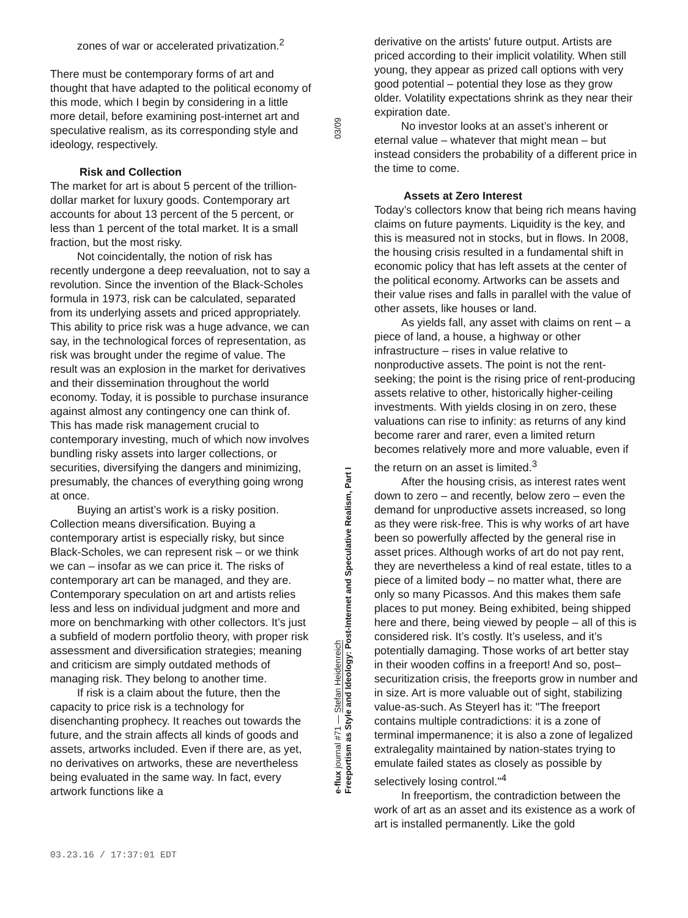zones of war or accelerated privatization.<sup>2</sup>
There must be contemporary forms of art and thought that have adapted to the political economy of this mode, which I begin by considering in a little more detail, before examining post-internet art and speculative realism, as its corresponding style and ideology, respectively.
Risk and Collection
The market for art is about 5 percent of the trillion-dollar market for luxury goods. Contemporary art accounts for about 13 percent of the 5 percent, or less than 1 percent of the total market. It is a small fraction, but the most risky.
Not coincidentally, the notion of risk has recently undergone a deep reevaluation, not to say a revolution. Since the invention of the Black-Scholes formula in 1973, risk can be calculated, separated from its underlying assets and priced appropriately. This ability to price risk was a huge advance, we can say, in the technological forces of representation, as risk was brought under the regime of value. The result was an explosion in the market for derivatives and their dissemination throughout the world economy. Today, it is possible to purchase insurance against almost any contingency one can think of. This has made risk management crucial to contemporary investing, much of which now involves bundling risky assets into larger collections, or securities, diversifying the dangers and minimizing, presumably, the chances of everything going wrong at once.
Buying an artist’s work is a risky position. Collection means diversification. Buying a contemporary artist is especially risky, but since Black-Scholes, we can represent risk – or we think we can – insofar as we can price it. The risks of contemporary art can be managed, and they are. Contemporary speculation on art and artists relies less and less on individual judgment and more and more on benchmarking with other collectors. It’s just a subfield of modern portfolio theory, with proper risk assessment and diversification strategies; meaning and criticism are simply outdated methods of managing risk. They belong to another time.
If risk is a claim about the future, then the capacity to price risk is a technology for disenchanting prophecy. It reaches out towards the future, and the strain affects all kinds of goods and assets, artworks included. Even if there are, as yet, no derivatives on artworks, these are nevertheless being evaluated in the same way. In fact, every artwork functions like a
03/09
e-flux journal #71 — Stefan Heidenreich
Freeportism as Style and Ideology: Post-Internet and Speculative Realism, Part I
derivative on the artists' future output. Artists are priced according to their implicit volatility. When still young, they appear as prized call options with very good potential – potential they lose as they grow older. Volatility expectations shrink as they near their expiration date.
No investor looks at an asset’s inherent or eternal value – whatever that might mean – but instead considers the probability of a different price in the time to come.
Assets at Zero Interest
Today’s collectors know that being rich means having claims on future payments. Liquidity is the key, and this is measured not in stocks, but in flows. In 2008, the housing crisis resulted in a fundamental shift in economic policy that has left assets at the center of the political economy. Artworks can be assets and their value rises and falls in parallel with the value of other assets, like houses or land.
As yields fall, any asset with claims on rent – a piece of land, a house, a highway or other infrastructure – rises in value relative to nonproductive assets. The point is not the rent-seeking; the point is the rising price of rent-producing assets relative to other, historically higher-ceiling investments. With yields closing in on zero, these valuations can rise to infinity: as returns of any kind become rarer and rarer, even a limited return becomes relatively more and more valuable, even if the return on an asset is limited.<sup>3</sup>
After the housing crisis, as interest rates went down to zero – and recently, below zero – even the demand for unproductive assets increased, so long as they were risk-free. This is why works of art have been so powerfully affected by the general rise in asset prices. Although works of art do not pay rent, they are nevertheless a kind of real estate, titles to a piece of a limited body – no matter what, there are only so many Picassos. And this makes them safe places to put money. Being exhibited, being shipped here and there, being viewed by people – all of this is considered risk. It’s costly. It’s useless, and it’s potentially damaging. Those works of art better stay in their wooden coffins in a freeport! And so, post–securitization crisis, the freeports grow in number and in size. Art is more valuable out of sight, stabilizing value-as-such. As Steyerl has it: "The freeport contains multiple contradictions: it is a zone of terminal impermanence; it is also a zone of legalized extralegality maintained by nation-states trying to emulate failed states as closely as possible by selectively losing control."<sup>4</sup>
In freeportism, the contradiction between the work of art as an asset and its existence as a work of art is installed permanently. Like the gold
03.23.16 / 17:37:01 EDT